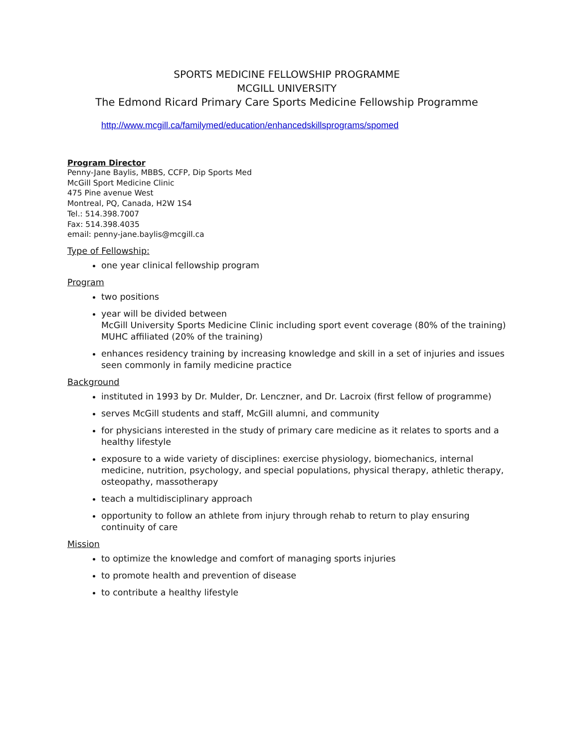SPORTS MEDICINE FELLOWSHIP PROGRAMME
MCGILL UNIVERSITY
The Edmond Ricard Primary Care Sports Medicine Fellowship Programme
http://www.mcgill.ca/familymed/education/enhancedskillsprograms/spomed
Program Director
Penny-Jane Baylis, MBBS, CCFP, Dip Sports Med
McGill Sport Medicine Clinic
475 Pine avenue West
Montreal, PQ, Canada, H2W 1S4
Tel.: 514.398.7007
Fax: 514.398.4035
email: penny-jane.baylis@mcgill.ca
Type of Fellowship:
one year clinical fellowship program
Program
two positions
year will be divided between
McGill University Sports Medicine Clinic including sport event coverage (80% of the training)
MUHC affiliated (20% of the training)
enhances residency training by increasing knowledge and skill in a set of injuries and issues seen commonly in family medicine practice
Background
instituted in 1993 by Dr. Mulder, Dr. Lenczner, and Dr. Lacroix (first fellow of programme)
serves McGill students and staff, McGill alumni, and community
for physicians interested in the study of primary care medicine as it relates to sports and a healthy lifestyle
exposure to a wide variety of disciplines: exercise physiology, biomechanics, internal medicine, nutrition, psychology, and special populations, physical therapy, athletic therapy, osteopathy, massotherapy
teach a multidisciplinary approach
opportunity to follow an athlete from injury through rehab to return to play ensuring continuity of care
Mission
to optimize the knowledge and comfort of managing sports injuries
to promote health and prevention of disease
to contribute a healthy lifestyle